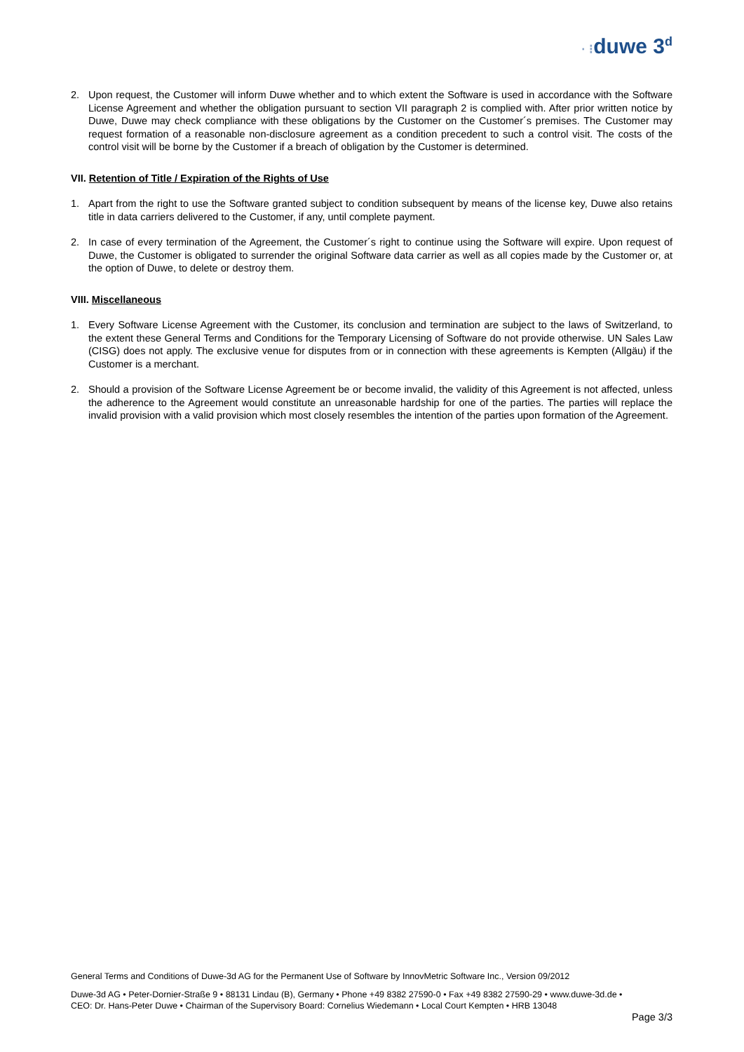· ⁝duwe 3<sup>d</sup>
2. Upon request, the Customer will inform Duwe whether and to which extent the Software is used in accordance with the Software License Agreement and whether the obligation pursuant to section VII paragraph 2 is complied with. After prior written notice by Duwe, Duwe may check compliance with these obligations by the Customer on the Customer´s premises. The Customer may request formation of a reasonable non-disclosure agreement as a condition precedent to such a control visit. The costs of the control visit will be borne by the Customer if a breach of obligation by the Customer is determined.
VII. Retention of Title / Expiration of the Rights of Use
1. Apart from the right to use the Software granted subject to condition subsequent by means of the license key, Duwe also retains title in data carriers delivered to the Customer, if any, until complete payment.
2. In case of every termination of the Agreement, the Customer´s right to continue using the Software will expire. Upon request of Duwe, the Customer is obligated to surrender the original Software data carrier as well as all copies made by the Customer or, at the option of Duwe, to delete or destroy them.
VIII. Miscellaneous
1. Every Software License Agreement with the Customer, its conclusion and termination are subject to the laws of Switzerland, to the extent these General Terms and Conditions for the Temporary Licensing of Software do not provide otherwise. UN Sales Law (CISG) does not apply. The exclusive venue for disputes from or in connection with these agreements is Kempten (Allgäu) if the Customer is a merchant.
2. Should a provision of the Software License Agreement be or become invalid, the validity of this Agreement is not affected, unless the adherence to the Agreement would constitute an unreasonable hardship for one of the parties. The parties will replace the invalid provision with a valid provision which most closely resembles the intention of the parties upon formation of the Agreement.
General Terms and Conditions of Duwe-3d AG for the Permanent Use of Software by InnovMetric Software Inc., Version 09/2012
Duwe-3d AG • Peter-Dornier-Straße 9 • 88131 Lindau (B), Germany • Phone +49 8382 27590-0 • Fax +49 8382 27590-29 • www.duwe-3d.de •
CEO: Dr. Hans-Peter Duwe • Chairman of the Supervisory Board: Cornelius Wiedemann • Local Court Kempten • HRB 13048
Page 3/3